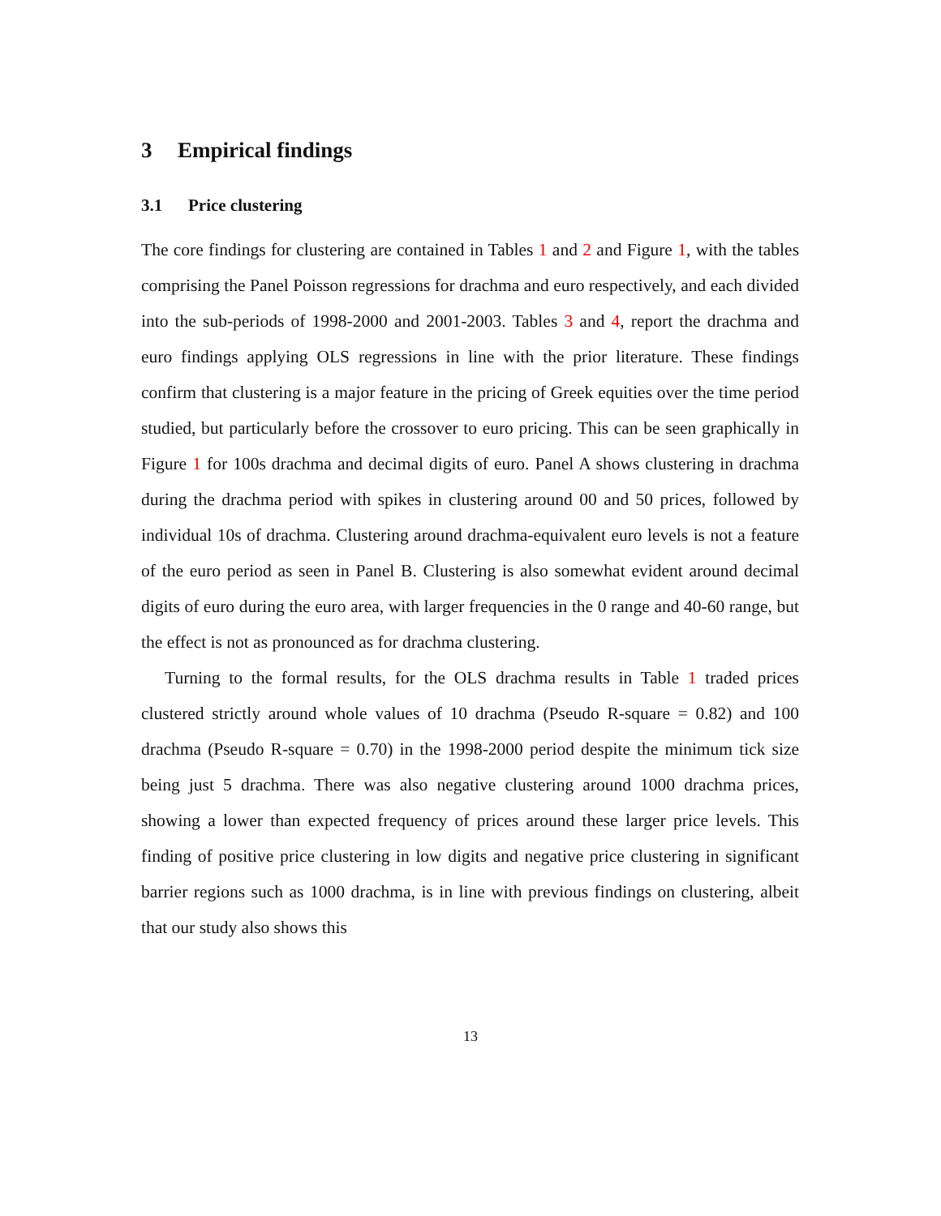3 Empirical findings
3.1 Price clustering
The core findings for clustering are contained in Tables 1 and 2 and Figure 1, with the tables comprising the Panel Poisson regressions for drachma and euro respectively, and each divided into the sub-periods of 1998-2000 and 2001-2003. Tables 3 and 4, report the drachma and euro findings applying OLS regressions in line with the prior literature. These findings confirm that clustering is a major feature in the pricing of Greek equities over the time period studied, but particularly before the crossover to euro pricing. This can be seen graphically in Figure 1 for 100s drachma and decimal digits of euro. Panel A shows clustering in drachma during the drachma period with spikes in clustering around 00 and 50 prices, followed by individual 10s of drachma. Clustering around drachma-equivalent euro levels is not a feature of the euro period as seen in Panel B. Clustering is also somewhat evident around decimal digits of euro during the euro area, with larger frequencies in the 0 range and 40-60 range, but the effect is not as pronounced as for drachma clustering.
Turning to the formal results, for the OLS drachma results in Table 1 traded prices clustered strictly around whole values of 10 drachma (Pseudo R-square = 0.82) and 100 drachma (Pseudo R-square = 0.70) in the 1998-2000 period despite the minimum tick size being just 5 drachma. There was also negative clustering around 1000 drachma prices, showing a lower than expected frequency of prices around these larger price levels. This finding of positive price clustering in low digits and negative price clustering in significant barrier regions such as 1000 drachma, is in line with previous findings on clustering, albeit that our study also shows this
13